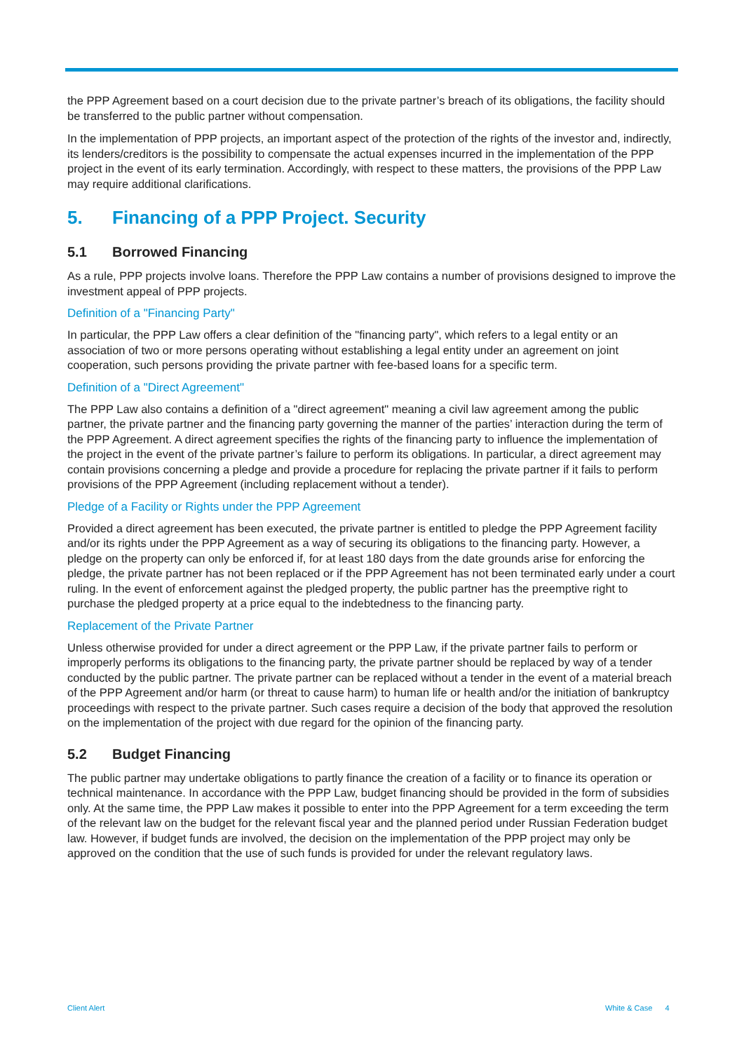the PPP Agreement based on a court decision due to the private partner’s breach of its obligations, the facility should be transferred to the public partner without compensation.
In the implementation of PPP projects, an important aspect of the protection of the rights of the investor and, indirectly, its lenders/creditors is the possibility to compensate the actual expenses incurred in the implementation of the PPP project in the event of its early termination. Accordingly, with respect to these matters, the provisions of the PPP Law may require additional clarifications.
5. Financing of a PPP Project. Security
5.1 Borrowed Financing
As a rule, PPP projects involve loans. Therefore the PPP Law contains a number of provisions designed to improve the investment appeal of PPP projects.
Definition of a "Financing Party"
In particular, the PPP Law offers a clear definition of the "financing party", which refers to a legal entity or an association of two or more persons operating without establishing a legal entity under an agreement on joint cooperation, such persons providing the private partner with fee-based loans for a specific term.
Definition of a "Direct Agreement"
The PPP Law also contains a definition of a "direct agreement" meaning a civil law agreement among the public partner, the private partner and the financing party governing the manner of the parties’ interaction during the term of the PPP Agreement. A direct agreement specifies the rights of the financing party to influence the implementation of the project in the event of the private partner’s failure to perform its obligations. In particular, a direct agreement may contain provisions concerning a pledge and provide a procedure for replacing the private partner if it fails to perform provisions of the PPP Agreement (including replacement without a tender).
Pledge of a Facility or Rights under the PPP Agreement
Provided a direct agreement has been executed, the private partner is entitled to pledge the PPP Agreement facility and/or its rights under the PPP Agreement as a way of securing its obligations to the financing party. However, a pledge on the property can only be enforced if, for at least 180 days from the date grounds arise for enforcing the pledge, the private partner has not been replaced or if the PPP Agreement has not been terminated early under a court ruling. In the event of enforcement against the pledged property, the public partner has the preemptive right to purchase the pledged property at a price equal to the indebtedness to the financing party.
Replacement of the Private Partner
Unless otherwise provided for under a direct agreement or the PPP Law, if the private partner fails to perform or improperly performs its obligations to the financing party, the private partner should be replaced by way of a tender conducted by the public partner. The private partner can be replaced without a tender in the event of a material breach of the PPP Agreement and/or harm (or threat to cause harm) to human life or health and/or the initiation of bankruptcy proceedings with respect to the private partner. Such cases require a decision of the body that approved the resolution on the implementation of the project with due regard for the opinion of the financing party.
5.2 Budget Financing
The public partner may undertake obligations to partly finance the creation of a facility or to finance its operation or technical maintenance. In accordance with the PPP Law, budget financing should be provided in the form of subsidies only. At the same time, the PPP Law makes it possible to enter into the PPP Agreement for a term exceeding the term of the relevant law on the budget for the relevant fiscal year and the planned period under Russian Federation budget law. However, if budget funds are involved, the decision on the implementation of the PPP project may only be approved on the condition that the use of such funds is provided for under the relevant regulatory laws.
Client Alert White & Case 4